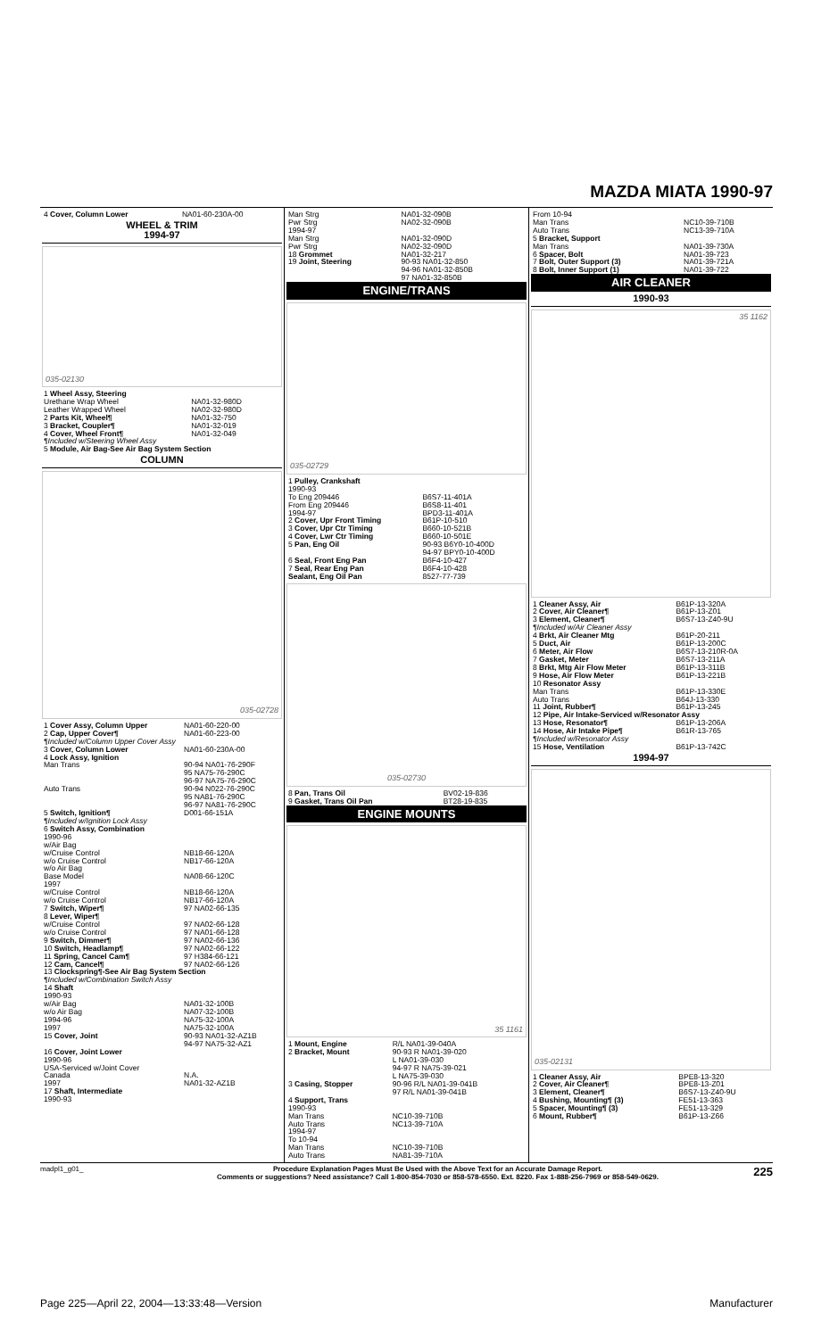MAZDA MIATA 1990-97
| 4 Cover, Column Lower | NA01-60-230A-00 |
WHEEL & TRIM
1994-97
035-02130
| 1 Wheel Assy, Steering | |
| Urethane Wrap Wheel | NA01-32-980D |
| Leather Wrapped Wheel | NA02-32-980D |
| 2 Parts Kit, Wheel¶ | NA01-32-750 |
| 3 Bracket, Coupler¶ | NA01-32-019 |
| 4 Cover, Wheel Front¶ | NA01-32-049 |
| ¶Included w/Steering Wheel Assy | |
| 5 Module, Air Bag-See Air Bag System Section | |
COLUMN
035-02728
| 1 Cover Assy, Column Upper | NA01-60-220-00 |
| 2 Cap, Upper Cover¶ | NA01-60-223-00 |
| ¶Included w/Column Upper Cover Assy | |
| 3 Cover, Column Lower | NA01-60-230A-00 |
| 4 Lock Assy, Ignition | |
| Man Trans | 90-94 NA01-76-290F 95 NA75-76-290C 96-97 NA75-76-290C |
| Auto Trans | 90-94 N022-76-290C 95 NA81-76-290C 96-97 NA81-76-290C |
| 5 Switch, Ignition¶ | D001-66-151A |
| ¶Included w/Ignition Lock Assy | |
| 6 Switch Assy, Combination 1990-96 w/Air Bag | |
| w/Cruise Control | NB18-66-120A |
| w/o Cruise Control | NB17-66-120A |
| w/o Air Bag Base Model | NA08-66-120C |
| 1997 w/Cruise Control | NB18-66-120A |
| w/o Cruise Control | NB17-66-120A |
| 7 Switch, Wiper¶ | 97 NA02-66-135 |
| 8 Lever, Wiper¶ w/Cruise Control | 97 NA02-66-128 |
| w/o Cruise Control | 97 NA01-66-128 |
| 9 Switch, Dimmer¶ | 97 NA02-66-136 |
| 10 Switch, Headlamp¶ | 97 NA02-66-122 |
| 11 Spring, Cancel Cam¶ | 97 H384-66-121 |
| 12 Cam, Cancel¶ | 97 NA02-66-126 |
| 13 Clockspring¶-See Air Bag System Section ¶Included w/Combination Switch Assy | |
| 14 Shaft 1990-93 w/Air Bag | NA01-32-100B |
| w/o Air Bag | NA07-32-100B |
| 1994-96 | NA75-32-100A |
| 1997 | NA75-32-100A |
| 15 Cover, Joint | 90-93 NA01-32-AZ1B 94-97 NA75-32-AZ1 |
| 16 Cover, Joint Lower 1990-96 USA-Serviced w/Joint Cover Canada 1997 | N.A. NA01-32-AZ1B |
| 17 Shaft, Intermediate 1990-93 | |
| Man Strg | NA01-32-090B |
| Pwr Strg | NA02-32-090B |
| 1994-97 Man Strg | NA01-32-090D |
| Pwr Strg | NA02-32-090D |
| 18 Grommet | NA01-32-217 |
| 19 Joint, Steering | 90-93 NA01-32-850 94-96 NA01-32-850B 97 NA01-32-850B |
ENGINE/TRANS
035-02729
| 1 Pulley, Crankshaft 1990-93 To Eng 209446 | B6S7-11-401A |
| From Eng 209446 | B6S8-11-401 |
| 1994-97 | BPD3-11-401A |
| 2 Cover, Upr Front Timing | B61P-10-510 |
| 3 Cover, Upr Ctr Timing | B660-10-521B |
| 4 Cover, Lwr Ctr Timing | B660-10-501E |
| 5 Pan, Eng Oil | 90-93 B6Y0-10-400D 94-97 BPY0-10-400D |
| 6 Seal, Front Eng Pan | B6F4-10-427 |
| 7 Seal, Rear Eng Pan | B6F4-10-428 |
| Sealant, Eng Oil Pan | 8527-77-739 |
035-02730
| 8 Pan, Trans Oil | BV02-19-836 |
| 9 Gasket, Trans Oil Pan | BT28-19-835 |
ENGINE MOUNTS
35 1161
| 1 Mount, Engine | R/L NA01-39-040A |
| 2 Bracket, Mount | 90-93 R NA01-39-020 L NA01-39-030 94-97 R NA75-39-021 L NA75-39-030 |
| 3 Casing, Stopper | 90-96 R/L NA01-39-041B 97 R/L NA01-39-041B |
| 4 Support, Trans 1990-93 Man Trans | NC10-39-710B |
| Auto Trans | NC13-39-710A |
| 1994-97 To 10-94 Man Trans | NC10-39-710B |
| Auto Trans | NA81-39-710A |
| From 10-94 Man Trans | NC10-39-710B |
| Auto Trans | NC13-39-710A |
| 5 Bracket, Support Man Trans | NA01-39-730A |
| 6 Spacer, Bolt | NA01-39-723 |
| 7 Bolt, Outer Support (3) | NA01-39-721A |
| 8 Bolt, Inner Support (1) | NA01-39-722 |
AIR CLEANER
1990-93
35 1162
| 1 Cleaner Assy, Air | B61P-13-320A |
| 2 Cover, Air Cleaner¶ | B61P-13-Z01 |
| 3 Element, Cleaner¶ | B6S7-13-Z40-9U |
| ¶Included w/Air Cleaner Assy | |
| 4 Brkt, Air Cleaner Mtg | B61P-20-211 |
| 5 Duct, Air | B61P-13-200C |
| 6 Meter, Air Flow | B6S7-13-210R-0A |
| 7 Gasket, Meter | B6S7-13-211A |
| 8 Brkt, Mtg Air Flow Meter | B61P-13-311B |
| 9 Hose, Air Flow Meter | B61P-13-221B |
| 10 Resonator Assy Man Trans | B61P-13-330E |
| Auto Trans | B64J-13-330 |
| 11 Joint, Rubber¶ | B61P-13-245 |
| 12 Pipe, Air Intake-Serviced w/Resonator Assy | |
| 13 Hose, Resonator¶ | B61P-13-206A |
| 14 Hose, Air Intake Pipe¶ | B61R-13-765 |
| ¶Included w/Resonator Assy | |
| 15 Hose, Ventilation | B61P-13-742C |
1994-97
035-02131
| 1 Cleaner Assy, Air | BPE8-13-320 |
| 2 Cover, Air Cleaner¶ | BPE8-13-Z01 |
| 3 Element, Cleaner¶ | B6S7-13-Z40-9U |
| 4 Bushing, Mounting¶ (3) | FE51-13-363 |
| 5 Spacer, Mounting¶ (3) | FE51-13-329 |
| 6 Mount, Rubber¶ | B61P-13-Z66 |
madpl1_g01_ Procedure Explanation Pages Must Be Used with the Above Text for an Accurate Damage Report.
Comments or suggestions? Need assistance? Call 1-800-854-7030 or 858-578-6550. Ext. 8220. Fax 1-888-256-7969 or 858-549-0629. 225
Page 225—April 22, 2004—13:33:48—Version Manufacturer